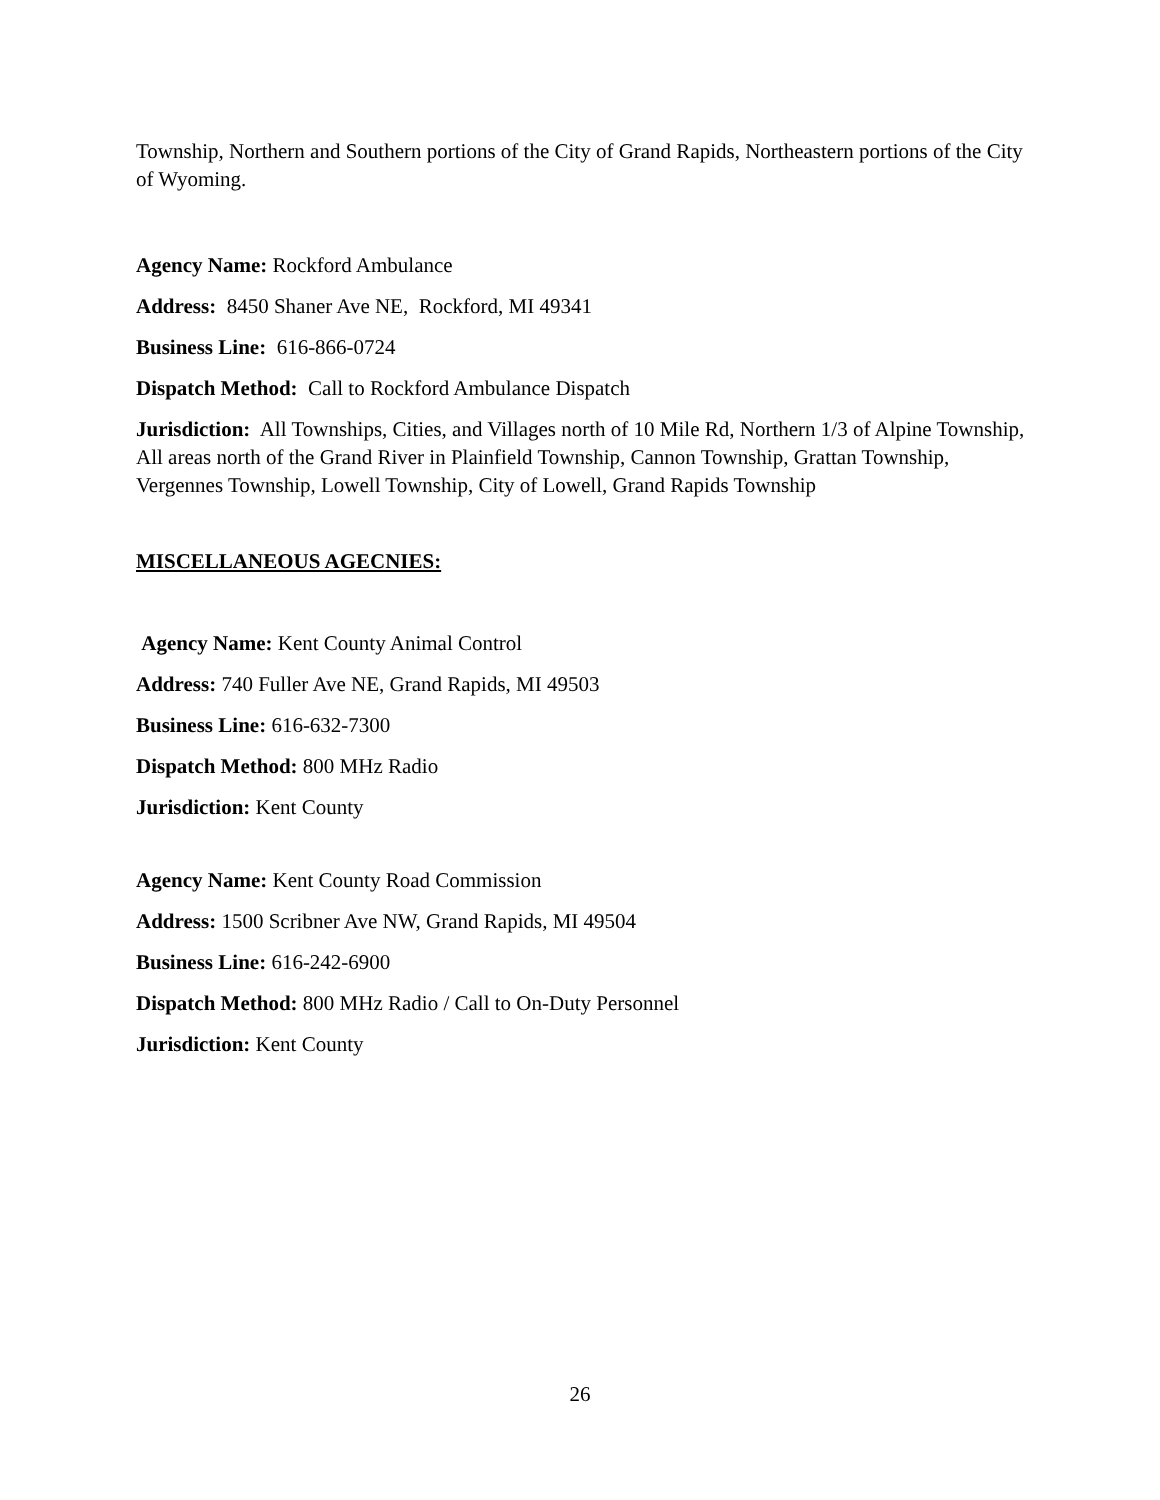Township, Northern and Southern portions of the City of Grand Rapids, Northeastern portions of the City of Wyoming.
Agency Name: Rockford Ambulance
Address: 8450 Shaner Ave NE, Rockford, MI 49341
Business Line: 616-866-0724
Dispatch Method: Call to Rockford Ambulance Dispatch
Jurisdiction: All Townships, Cities, and Villages north of 10 Mile Rd, Northern 1/3 of Alpine Township, All areas north of the Grand River in Plainfield Township, Cannon Township, Grattan Township, Vergennes Township, Lowell Township, City of Lowell, Grand Rapids Township
MISCELLANEOUS AGECNIES:
Agency Name: Kent County Animal Control
Address: 740 Fuller Ave NE, Grand Rapids, MI 49503
Business Line: 616-632-7300
Dispatch Method: 800 MHz Radio
Jurisdiction: Kent County
Agency Name: Kent County Road Commission
Address: 1500 Scribner Ave NW, Grand Rapids, MI 49504
Business Line: 616-242-6900
Dispatch Method: 800 MHz Radio / Call to On-Duty Personnel
Jurisdiction: Kent County
26